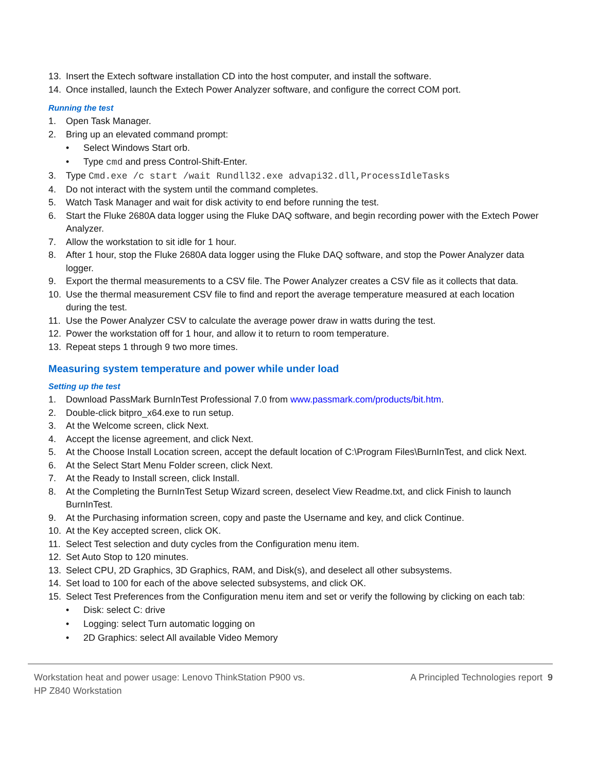13. Insert the Extech software installation CD into the host computer, and install the software.
14. Once installed, launch the Extech Power Analyzer software, and configure the correct COM port.
Running the test
1. Open Task Manager.
2. Bring up an elevated command prompt:
• Select Windows Start orb.
• Type cmd and press Control-Shift-Enter.
3. Type Cmd.exe /c start /wait Rundll32.exe advapi32.dll,ProcessIdleTasks
4. Do not interact with the system until the command completes.
5. Watch Task Manager and wait for disk activity to end before running the test.
6. Start the Fluke 2680A data logger using the Fluke DAQ software, and begin recording power with the Extech Power Analyzer.
7. Allow the workstation to sit idle for 1 hour.
8. After 1 hour, stop the Fluke 2680A data logger using the Fluke DAQ software, and stop the Power Analyzer data logger.
9. Export the thermal measurements to a CSV file. The Power Analyzer creates a CSV file as it collects that data.
10. Use the thermal measurement CSV file to find and report the average temperature measured at each location during the test.
11. Use the Power Analyzer CSV to calculate the average power draw in watts during the test.
12. Power the workstation off for 1 hour, and allow it to return to room temperature.
13. Repeat steps 1 through 9 two more times.
Measuring system temperature and power while under load
Setting up the test
1. Download PassMark BurnInTest Professional 7.0 from www.passmark.com/products/bit.htm.
2. Double-click bitpro_x64.exe to run setup.
3. At the Welcome screen, click Next.
4. Accept the license agreement, and click Next.
5. At the Choose Install Location screen, accept the default location of C:\Program Files\BurnInTest, and click Next.
6. At the Select Start Menu Folder screen, click Next.
7. At the Ready to Install screen, click Install.
8. At the Completing the BurnInTest Setup Wizard screen, deselect View Readme.txt, and click Finish to launch BurnInTest.
9. At the Purchasing information screen, copy and paste the Username and key, and click Continue.
10. At the Key accepted screen, click OK.
11. Select Test selection and duty cycles from the Configuration menu item.
12. Set Auto Stop to 120 minutes.
13. Select CPU, 2D Graphics, 3D Graphics, RAM, and Disk(s), and deselect all other subsystems.
14. Set load to 100 for each of the above selected subsystems, and click OK.
15. Select Test Preferences from the Configuration menu item and set or verify the following by clicking on each tab:
• Disk: select C: drive
• Logging: select Turn automatic logging on
• 2D Graphics: select All available Video Memory
Workstation heat and power usage: Lenovo ThinkStation P900 vs.
HP Z840 Workstation
A Principled Technologies report 9